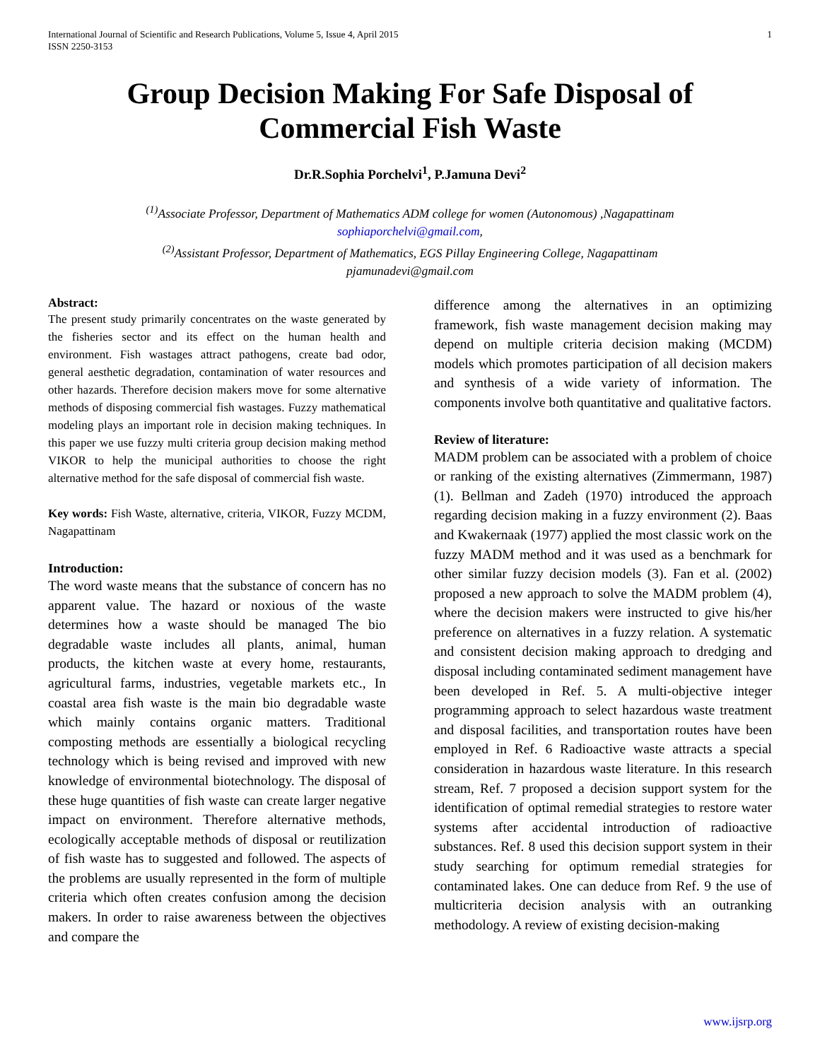International Journal of Scientific and Research Publications, Volume 5, Issue 4, April 2015
ISSN 2250-3153
1
Group Decision Making For Safe Disposal of Commercial Fish Waste
Dr.R.Sophia Porchelvi<sup>1</sup>, P.Jamuna Devi<sup>2</sup>
<sup>(1)</sup> Associate Professor, Department of Mathematics ADM college for women (Autonomous) ,Nagapattinam
sophiaporchelvi@gmail.com,
<sup>(2)</sup> Assistant Professor, Department of Mathematics, EGS Pillay Engineering College, Nagapattinam
pjamunadevi@gmail.com
Abstract:
The present study primarily concentrates on the waste generated by the fisheries sector and its effect on the human health and environment. Fish wastages attract pathogens, create bad odor, general aesthetic degradation, contamination of water resources and other hazards. Therefore decision makers move for some alternative methods of disposing commercial fish wastages. Fuzzy mathematical modeling plays an important role in decision making techniques. In this paper we use fuzzy multi criteria group decision making method VIKOR to help the municipal authorities to choose the right alternative method for the safe disposal of commercial fish waste.
Key words: Fish Waste, alternative, criteria, VIKOR, Fuzzy MCDM, Nagapattinam
Introduction:
The word waste means that the substance of concern has no apparent value. The hazard or noxious of the waste determines how a waste should be managed The bio degradable waste includes all plants, animal, human products, the kitchen waste at every home, restaurants, agricultural farms, industries, vegetable markets etc., In coastal area fish waste is the main bio degradable waste which mainly contains organic matters. Traditional composting methods are essentially a biological recycling technology which is being revised and improved with new knowledge of environmental biotechnology. The disposal of these huge quantities of fish waste can create larger negative impact on environment. Therefore alternative methods, ecologically acceptable methods of disposal or reutilization of fish waste has to suggested and followed. The aspects of the problems are usually represented in the form of multiple criteria which often creates confusion among the decision makers. In order to raise awareness between the objectives and compare the
difference among the alternatives in an optimizing framework, fish waste management decision making may depend on multiple criteria decision making (MCDM) models which promotes participation of all decision makers and synthesis of a wide variety of information. The components involve both quantitative and qualitative factors.
Review of literature:
MADM problem can be associated with a problem of choice or ranking of the existing alternatives (Zimmermann, 1987) (1). Bellman and Zadeh (1970) introduced the approach regarding decision making in a fuzzy environment (2). Baas and Kwakernaak (1977) applied the most classic work on the fuzzy MADM method and it was used as a benchmark for other similar fuzzy decision models (3). Fan et al. (2002) proposed a new approach to solve the MADM problem (4), where the decision makers were instructed to give his/her preference on alternatives in a fuzzy relation. A systematic and consistent decision making approach to dredging and disposal including contaminated sediment management have been developed in Ref. 5. A multi-objective integer programming approach to select hazardous waste treatment and disposal facilities, and transportation routes have been employed in Ref. 6 Radioactive waste attracts a special consideration in hazardous waste literature. In this research stream, Ref. 7 proposed a decision support system for the identification of optimal remedial strategies to restore water systems after accidental introduction of radioactive substances. Ref. 8 used this decision support system in their study searching for optimum remedial strategies for contaminated lakes. One can deduce from Ref. 9 the use of multicriteria decision analysis with an outranking methodology. A review of existing decision-making
www.ijsrp.org